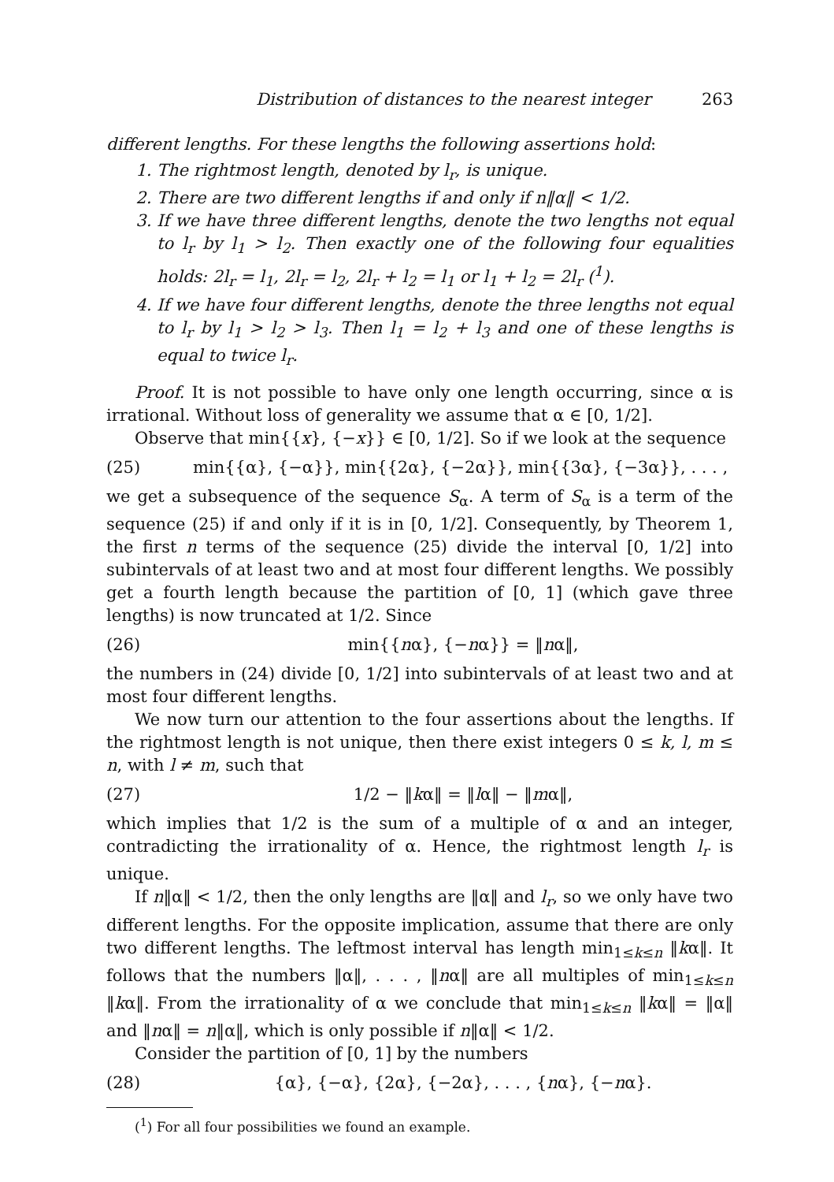Distribution of distances to the nearest integer 263
different lengths. For these lengths the following assertions hold:
1. The rightmost length, denoted by l<sub>r</sub>, is unique.
2. There are two different lengths if and only if n‖α‖ < 1/2.
3. If we have three different lengths, denote the two lengths not equal to l<sub>r</sub> by l<sub>1</sub> > l<sub>2</sub>. Then exactly one of the following four equalities holds: 2l<sub>r</sub> = l<sub>1</sub>, 2l<sub>r</sub> = l<sub>2</sub>, 2l<sub>r</sub> + l<sub>2</sub> = l<sub>1</sub> or l<sub>1</sub> + l<sub>2</sub> = 2l<sub>r</sub> (<sup>1</sup>).
4. If we have four different lengths, denote the three lengths not equal to l<sub>r</sub> by l<sub>1</sub> > l<sub>2</sub> > l<sub>3</sub>. Then l<sub>1</sub> = l<sub>2</sub> + l<sub>3</sub> and one of these lengths is equal to twice l<sub>r</sub>.
Proof. It is not possible to have only one length occurring, since α is irrational. Without loss of generality we assume that α ∈ [0, 1/2].
Observe that min{{x}, {−x}} ∈ [0, 1/2]. So if we look at the sequence
(25) min{{α}, {−α}}, min{{2α}, {−2α}}, min{{3α}, {−3α}}, . . . ,
we get a subsequence of the sequence S<sub>α</sub>. A term of S<sub>α</sub> is a term of the sequence (25) if and only if it is in [0, 1/2]. Consequently, by Theorem 1, the first n terms of the sequence (25) divide the interval [0, 1/2] into subintervals of at least two and at most four different lengths. We possibly get a fourth length because the partition of [0, 1] (which gave three lengths) is now truncated at 1/2. Since
(26) min{{nα}, {−nα}} = ‖nα‖,
the numbers in (24) divide [0, 1/2] into subintervals of at least two and at most four different lengths.
We now turn our attention to the four assertions about the lengths. If the rightmost length is not unique, then there exist integers 0 ≤ k, l, m ≤ n, with l ≠ m, such that
(27) 1/2 − ‖kα‖ = ‖lα‖ − ‖mα‖,
which implies that 1/2 is the sum of a multiple of α and an integer, contradicting the irrationality of α. Hence, the rightmost length l<sub>r</sub> is unique.
If n‖α‖ < 1/2, then the only lengths are ‖α‖ and l<sub>r</sub>, so we only have two different lengths. For the opposite implication, assume that there are only two different lengths. The leftmost interval has length min<sub>1≤k≤n</sub> ‖kα‖. It follows that the numbers ‖α‖, . . . , ‖nα‖ are all multiples of min<sub>1≤k≤n</sub> ‖kα‖. From the irrationality of α we conclude that min<sub>1≤k≤n</sub> ‖kα‖ = ‖α‖ and ‖nα‖ = n‖α‖, which is only possible if n‖α‖ < 1/2.
Consider the partition of [0, 1] by the numbers
(28) {α}, {−α}, {2α}, {−2α}, . . . , {nα}, {−nα}.
(<sup>1</sup>) For all four possibilities we found an example.